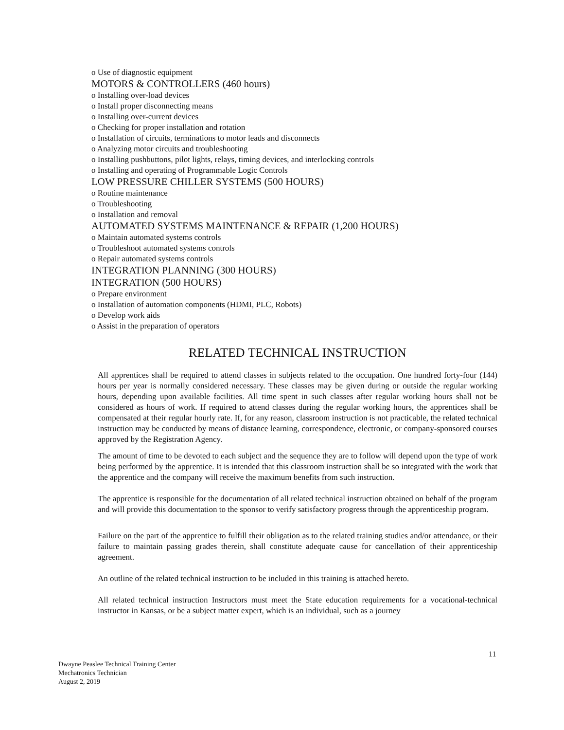o Use of diagnostic equipment
MOTORS & CONTROLLERS (460 hours)
o Installing over-load devices
o Install proper disconnecting means
o Installing over-current devices
o Checking for proper installation and rotation
o Installation of circuits, terminations to motor leads and disconnects
o Analyzing motor circuits and troubleshooting
o Installing pushbuttons, pilot lights, relays, timing devices, and interlocking controls
o Installing and operating of Programmable Logic Controls
LOW PRESSURE CHILLER SYSTEMS (500 HOURS)
o Routine maintenance
o Troubleshooting
o Installation and removal
AUTOMATED SYSTEMS MAINTENANCE & REPAIR (1,200 HOURS)
o Maintain automated systems controls
o Troubleshoot automated systems controls
o Repair automated systems controls
INTEGRATION PLANNING (300 HOURS)
INTEGRATION (500 HOURS)
o Prepare environment
o Installation of automation components (HDMI, PLC, Robots)
o Develop work aids
o Assist in the preparation of operators
RELATED TECHNICAL INSTRUCTION
All apprentices shall be required to attend classes in subjects related to the occupation. One hundred forty-four (144) hours per year is normally considered necessary. These classes may be given during or outside the regular working hours, depending upon available facilities. All time spent in such classes after regular working hours shall not be considered as hours of work. If required to attend classes during the regular working hours, the apprentices shall be compensated at their regular hourly rate. If, for any reason, classroom instruction is not practicable, the related technical instruction may be conducted by means of distance learning, correspondence, electronic, or company-sponsored courses approved by the Registration Agency.
The amount of time to be devoted to each subject and the sequence they are to follow will depend upon the type of work being performed by the apprentice. It is intended that this classroom instruction shall be so integrated with the work that the apprentice and the company will receive the maximum benefits from such instruction.
The apprentice is responsible for the documentation of all related technical instruction obtained on behalf of the program and will provide this documentation to the sponsor to verify satisfactory progress through the apprenticeship program.
Failure on the part of the apprentice to fulfill their obligation as to the related training studies and/or attendance, or their failure to maintain passing grades therein, shall constitute adequate cause for cancellation of their apprenticeship agreement.
An outline of the related technical instruction to be included in this training is attached hereto.
All related technical instruction Instructors must meet the State education requirements for a vocational-technical instructor in Kansas, or be a subject matter expert, which is an individual, such as a journey
11
Dwayne Peaslee Technical Training Center
Mechatronics Technician
August 2, 2019